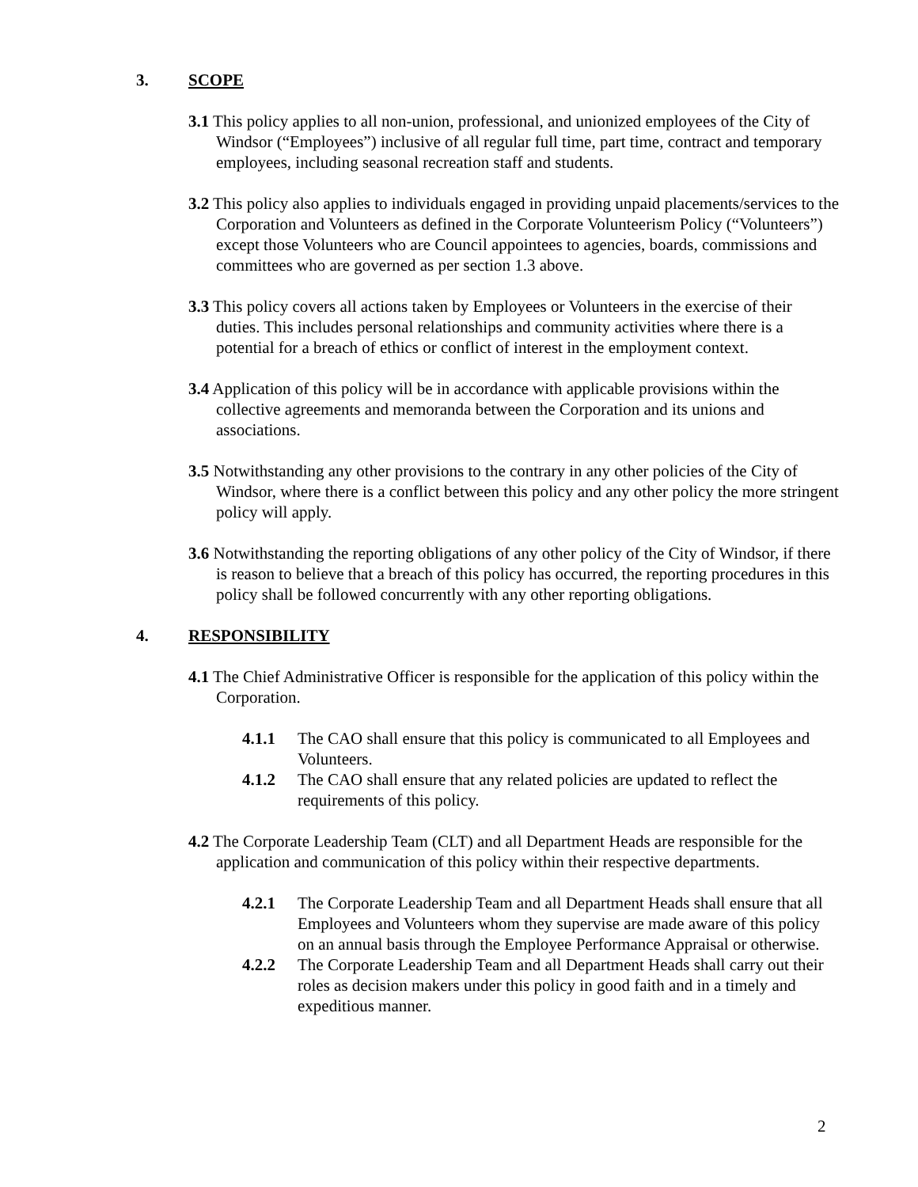3. SCOPE
3.1 This policy applies to all non-union, professional, and unionized employees of the City of Windsor (“Employees”) inclusive of all regular full time, part time, contract and temporary employees, including seasonal recreation staff and students.
3.2 This policy also applies to individuals engaged in providing unpaid placements/services to the Corporation and Volunteers as defined in the Corporate Volunteerism Policy (“Volunteers”) except those Volunteers who are Council appointees to agencies, boards, commissions and committees who are governed as per section 1.3 above.
3.3 This policy covers all actions taken by Employees or Volunteers in the exercise of their duties. This includes personal relationships and community activities where there is a potential for a breach of ethics or conflict of interest in the employment context.
3.4 Application of this policy will be in accordance with applicable provisions within the collective agreements and memoranda between the Corporation and its unions and associations.
3.5 Notwithstanding any other provisions to the contrary in any other policies of the City of Windsor, where there is a conflict between this policy and any other policy the more stringent policy will apply.
3.6 Notwithstanding the reporting obligations of any other policy of the City of Windsor, if there is reason to believe that a breach of this policy has occurred, the reporting procedures in this policy shall be followed concurrently with any other reporting obligations.
4. RESPONSIBILITY
4.1 The Chief Administrative Officer is responsible for the application of this policy within the Corporation.
4.1.1 The CAO shall ensure that this policy is communicated to all Employees and Volunteers.
4.1.2 The CAO shall ensure that any related policies are updated to reflect the requirements of this policy.
4.2 The Corporate Leadership Team (CLT) and all Department Heads are responsible for the application and communication of this policy within their respective departments.
4.2.1 The Corporate Leadership Team and all Department Heads shall ensure that all Employees and Volunteers whom they supervise are made aware of this policy on an annual basis through the Employee Performance Appraisal or otherwise.
4.2.2 The Corporate Leadership Team and all Department Heads shall carry out their roles as decision makers under this policy in good faith and in a timely and expeditious manner.
2